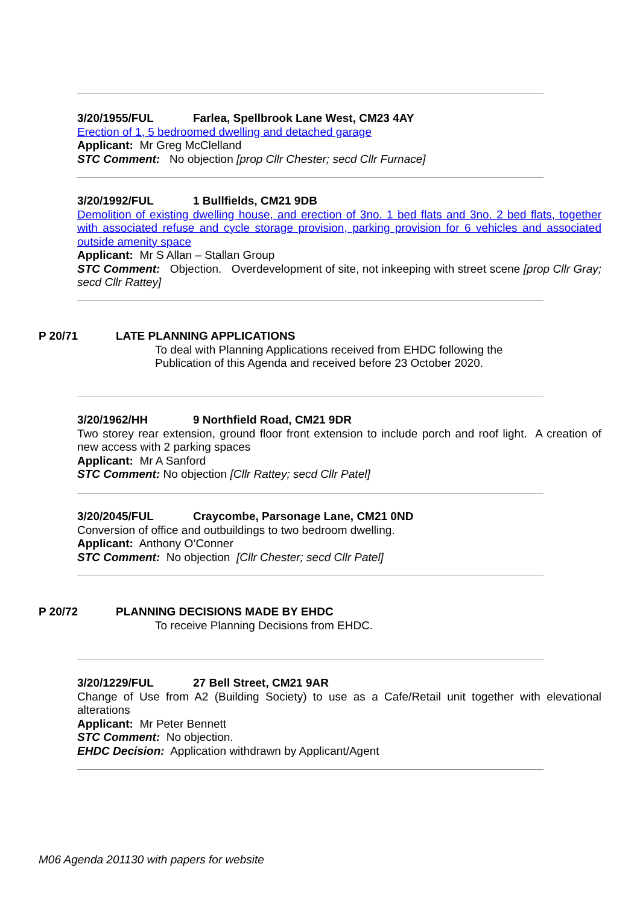3/20/1955/FUL Farlea, Spellbrook Lane West, CM23 4AY
Erection of 1, 5 bedroomed dwelling and detached garage
Applicant: Mr Greg McClelland
STC Comment: No objection [prop Cllr Chester; secd Cllr Furnace]
3/20/1992/FUL 1 Bullfields, CM21 9DB
Demolition of existing dwelling house, and erection of 3no. 1 bed flats and 3no. 2 bed flats, together with associated refuse and cycle storage provision, parking provision for 6 vehicles and associated outside amenity space
Applicant: Mr S Allan – Stallan Group
STC Comment: Objection. Overdevelopment of site, not inkeeping with street scene [prop Cllr Gray; secd Cllr Rattey]
P 20/71 LATE PLANNING APPLICATIONS
To deal with Planning Applications received from EHDC following the
Publication of this Agenda and received before 23 October 2020.
3/20/1962/HH 9 Northfield Road, CM21 9DR
Two storey rear extension, ground floor front extension to include porch and roof light. A creation of new access with 2 parking spaces
Applicant: Mr A Sanford
STC Comment: No objection [Cllr Rattey; secd Cllr Patel]
3/20/2045/FUL Craycombe, Parsonage Lane, CM21 0ND
Conversion of office and outbuildings to two bedroom dwelling.
Applicant: Anthony O’Conner
STC Comment: No objection [Cllr Chester; secd Cllr Patel]
P 20/72 PLANNING DECISIONS MADE BY EHDC
To receive Planning Decisions from EHDC.
3/20/1229/FUL 27 Bell Street, CM21 9AR
Change of Use from A2 (Building Society) to use as a Cafe/Retail unit together with elevational alterations
Applicant: Mr Peter Bennett
STC Comment: No objection.
EHDC Decision: Application withdrawn by Applicant/Agent
M06 Agenda 201130 with papers for website